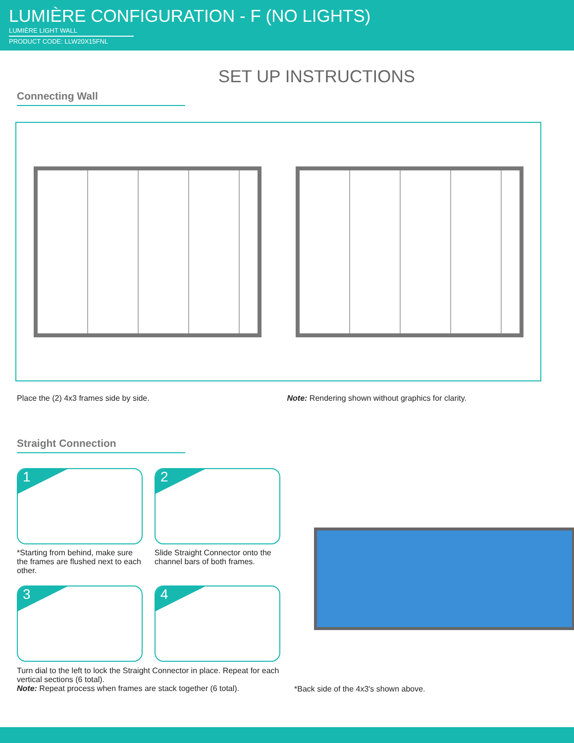LUMIÈRE CONFIGURATION - F (NO LIGHTS)
LUMIÈRE LIGHT WALL
PRODUCT CODE: LLW20X15FNL
SET UP INSTRUCTIONS
Connecting Wall
Place the (2) 4x3 frames side by side.
Note: Rendering shown without graphics for clarity.
Straight Connection
1
*Starting from behind, make sure the frames are flushed next to each other.
2
Slide Straight Connector onto the channel bars of both frames.
3
4
Turn dial to the left to lock the Straight Connector in place. Repeat for each vertical sections (6 total).
Note: Repeat process when frames are stack together (6 total).
*Back side of the 4x3's shown above.